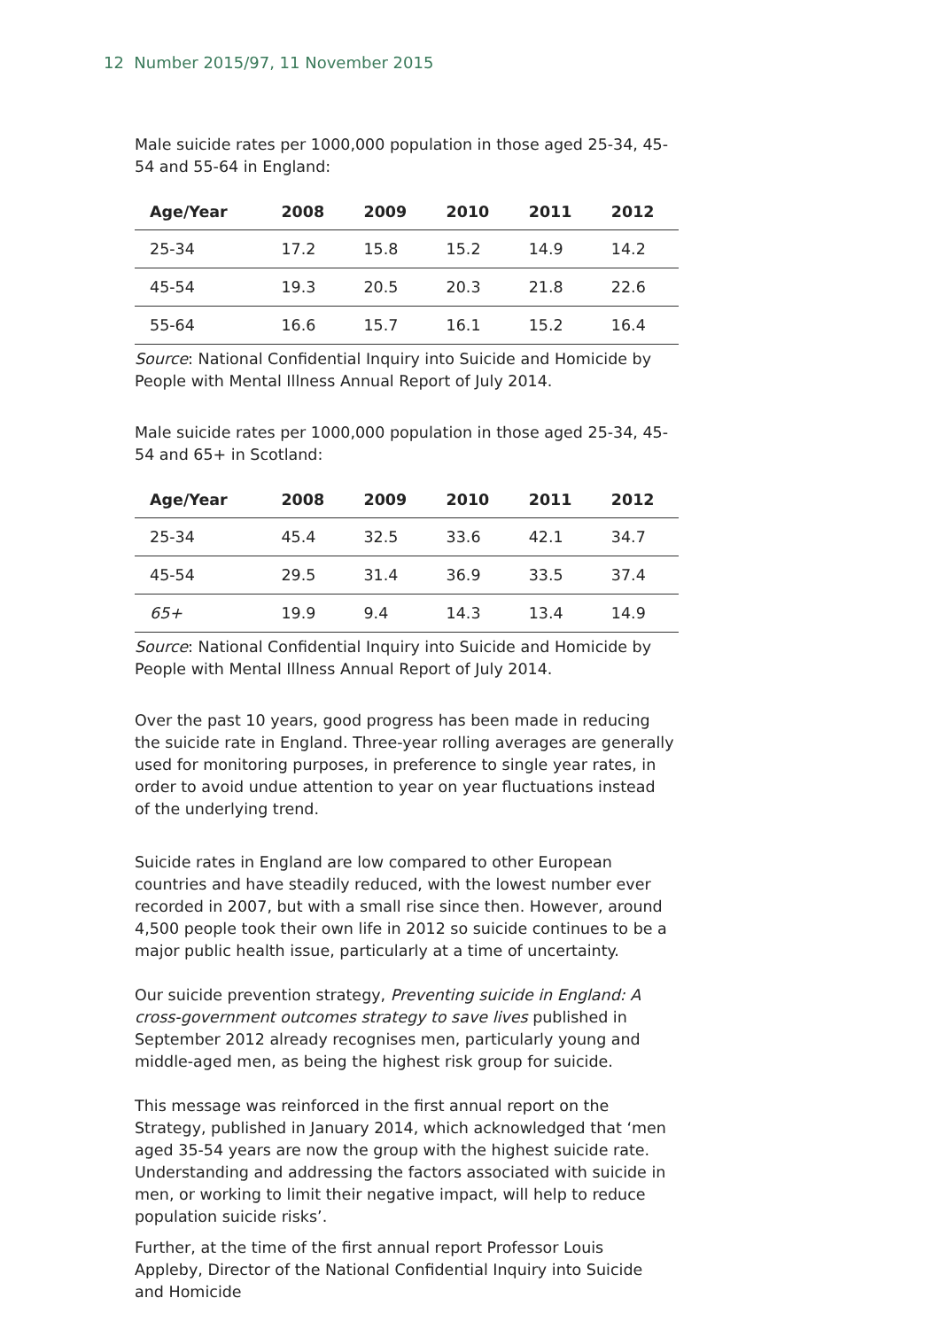12 Number 2015/97, 11 November 2015
Male suicide rates per 1000,000 population in those aged 25-34, 45-54 and 55-64 in England:
| Age/Year | 2008 | 2009 | 2010 | 2011 | 2012 |
| --- | --- | --- | --- | --- | --- |
| 25-34 | 17.2 | 15.8 | 15.2 | 14.9 | 14.2 |
| 45-54 | 19.3 | 20.5 | 20.3 | 21.8 | 22.6 |
| 55-64 | 16.6 | 15.7 | 16.1 | 15.2 | 16.4 |
Source: National Confidential Inquiry into Suicide and Homicide by People with Mental Illness Annual Report of July 2014.
Male suicide rates per 1000,000 population in those aged 25-34, 45-54 and 65+ in Scotland:
| Age/Year | 2008 | 2009 | 2010 | 2011 | 2012 |
| --- | --- | --- | --- | --- | --- |
| 25-34 | 45.4 | 32.5 | 33.6 | 42.1 | 34.7 |
| 45-54 | 29.5 | 31.4 | 36.9 | 33.5 | 37.4 |
| 65+ | 19.9 | 9.4 | 14.3 | 13.4 | 14.9 |
Source: National Confidential Inquiry into Suicide and Homicide by People with Mental Illness Annual Report of July 2014.
Over the past 10 years, good progress has been made in reducing the suicide rate in England. Three-year rolling averages are generally used for monitoring purposes, in preference to single year rates, in order to avoid undue attention to year on year fluctuations instead of the underlying trend.
Suicide rates in England are low compared to other European countries and have steadily reduced, with the lowest number ever recorded in 2007, but with a small rise since then. However, around 4,500 people took their own life in 2012 so suicide continues to be a major public health issue, particularly at a time of uncertainty.
Our suicide prevention strategy, Preventing suicide in England: A cross-government outcomes strategy to save lives published in September 2012 already recognises men, particularly young and middle-aged men, as being the highest risk group for suicide.
This message was reinforced in the first annual report on the Strategy, published in January 2014, which acknowledged that ‘men aged 35-54 years are now the group with the highest suicide rate. Understanding and addressing the factors associated with suicide in men, or working to limit their negative impact, will help to reduce population suicide risks’.
Further, at the time of the first annual report Professor Louis Appleby, Director of the National Confidential Inquiry into Suicide and Homicide